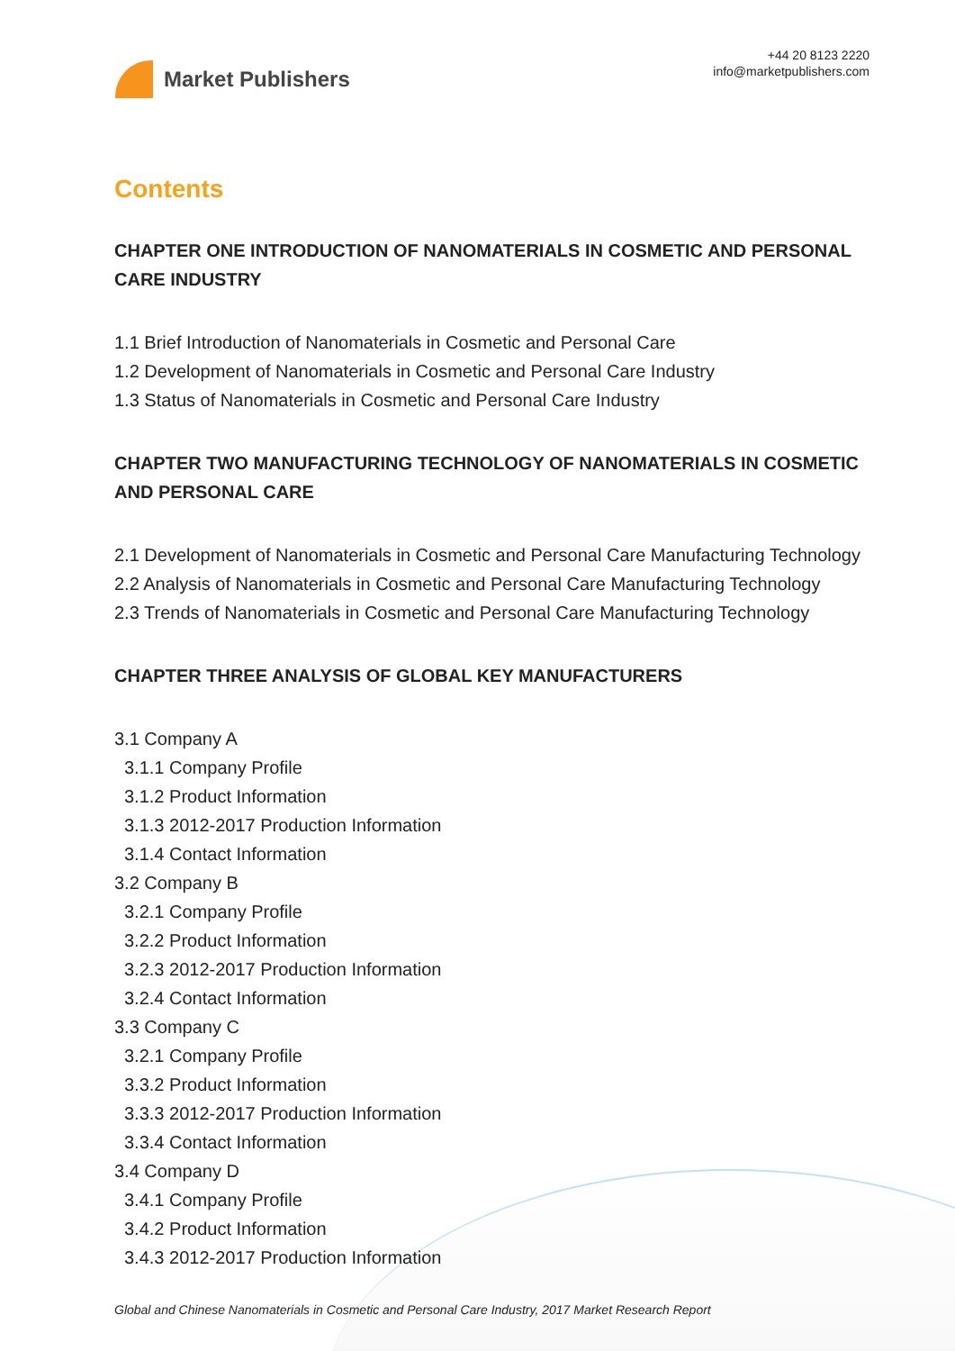Market Publishers
+44 20 8123 2220
info@marketpublishers.com
Contents
CHAPTER ONE INTRODUCTION OF NANOMATERIALS IN COSMETIC AND PERSONAL CARE INDUSTRY
1.1 Brief Introduction of Nanomaterials in Cosmetic and Personal Care
1.2 Development of Nanomaterials in Cosmetic and Personal Care Industry
1.3 Status of Nanomaterials in Cosmetic and Personal Care Industry
CHAPTER TWO MANUFACTURING TECHNOLOGY OF NANOMATERIALS IN COSMETIC AND PERSONAL CARE
2.1 Development of Nanomaterials in Cosmetic and Personal Care Manufacturing Technology
2.2 Analysis of Nanomaterials in Cosmetic and Personal Care Manufacturing Technology
2.3 Trends of Nanomaterials in Cosmetic and Personal Care Manufacturing Technology
CHAPTER THREE ANALYSIS OF GLOBAL KEY MANUFACTURERS
3.1 Company A
3.1.1 Company Profile
3.1.2 Product Information
3.1.3 2012-2017 Production Information
3.1.4 Contact Information
3.2 Company B
3.2.1 Company Profile
3.2.2 Product Information
3.2.3 2012-2017 Production Information
3.2.4 Contact Information
3.3 Company C
3.2.1 Company Profile
3.3.2 Product Information
3.3.3 2012-2017 Production Information
3.3.4 Contact Information
3.4 Company D
3.4.1 Company Profile
3.4.2 Product Information
3.4.3 2012-2017 Production Information
Global and Chinese Nanomaterials in Cosmetic and Personal Care Industry, 2017 Market Research Report